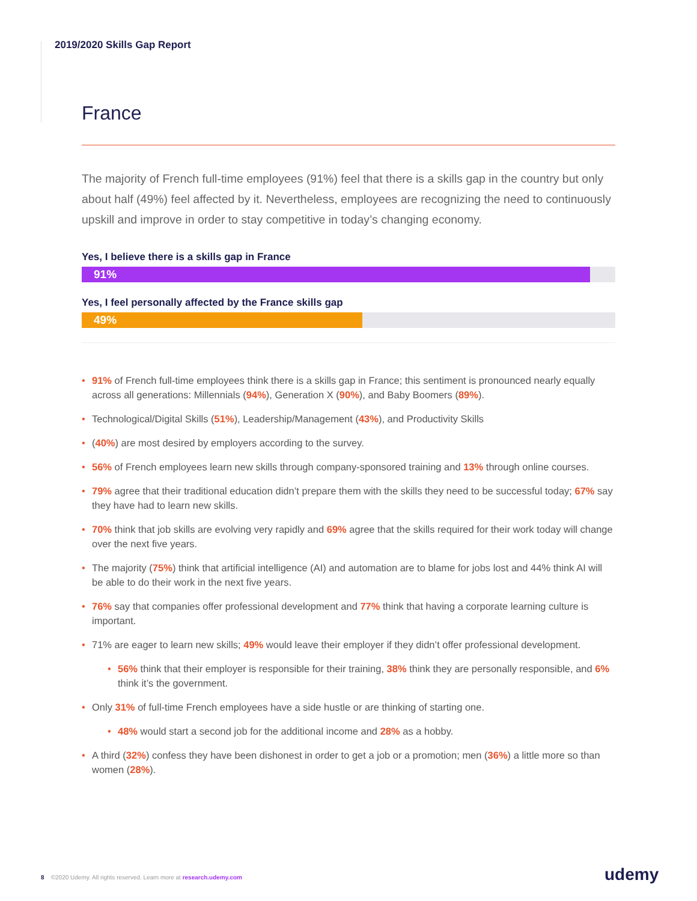2019/2020 Skills Gap Report
France
The majority of French full-time employees (91%) feel that there is a skills gap in the country but only about half (49%) feel affected by it. Nevertheless, employees are recognizing the need to continuously upskill and improve in order to stay competitive in today’s changing economy.
Yes, I believe there is a skills gap in France
91%
Yes, I feel personally affected by the France skills gap
49%
91% of French full-time employees think there is a skills gap in France; this sentiment is pronounced nearly equally across all generations: Millennials (94%), Generation X (90%), and Baby Boomers (89%).
Technological/Digital Skills (51%), Leadership/Management (43%), and Productivity Skills
(40%) are most desired by employers according to the survey.
56% of French employees learn new skills through company-sponsored training and 13% through online courses.
79% agree that their traditional education didn’t prepare them with the skills they need to be successful today; 67% say they have had to learn new skills.
70% think that job skills are evolving very rapidly and 69% agree that the skills required for their work today will change over the next five years.
The majority (75%) think that artificial intelligence (AI) and automation are to blame for jobs lost and 44% think AI will be able to do their work in the next five years.
76% say that companies offer professional development and 77% think that having a corporate learning culture is important.
71% are eager to learn new skills; 49% would leave their employer if they didn’t offer professional development.
56% think that their employer is responsible for their training, 38% think they are personally responsible, and 6% think it’s the government.
Only 31% of full-time French employees have a side hustle or are thinking of starting one.
48% would start a second job for the additional income and 28% as a hobby.
A third (32%) confess they have been dishonest in order to get a job or a promotion; men (36%) a little more so than women (28%).
8 ©2020 Udemy. All rights reserved. Learn more at research.udemy.com
udemy